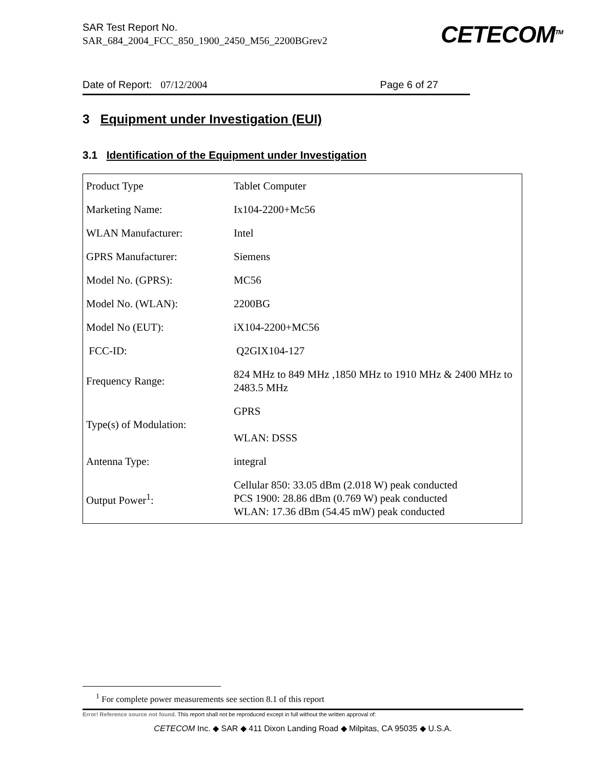CETECOM<sup>TM</sup>
SAR Test Report No.
SAR_684_2004_FCC_850_1900_2450_M56_2200BGrev2
Date of Report: 07/12/2004 Page 6 of 27
3 Equipment under Investigation (EUI)
3.1 Identification of the Equipment under Investigation
| Product Type | Tablet Computer |
| Marketing Name: | Ix104-2200+Mc56 |
| WLAN Manufacturer: | Intel |
| GPRS Manufacturer: | Siemens |
| Model No. (GPRS): | MC56 |
| Model No. (WLAN): | 2200BG |
| Model No (EUT): | iX104-2200+MC56 |
| FCC-ID: | Q2GIX104-127 |
| Frequency Range: | 824 MHz to 849 MHz ,1850 MHz to 1910 MHz & 2400 MHz to 2483.5 MHz |
| Type(s) of Modulation: | GPRS WLAN: DSSS |
| Antenna Type: | integral |
| Output Power<sup>1</sup>: | Cellular 850: 33.05 dBm (2.018 W) peak conducted PCS 1900: 28.86 dBm (0.769 W) peak conducted WLAN: 17.36 dBm (54.45 mW) peak conducted |
<sup>1</sup> For complete power measurements see section 8.1 of this report
Error! Reference source not found. This report shall not be reproduced except in full without the written approval of:
CETECOM Inc. ◆ SAR ◆ 411 Dixon Landing Road ◆ Milpitas, CA 95035 ◆ U.S.A.